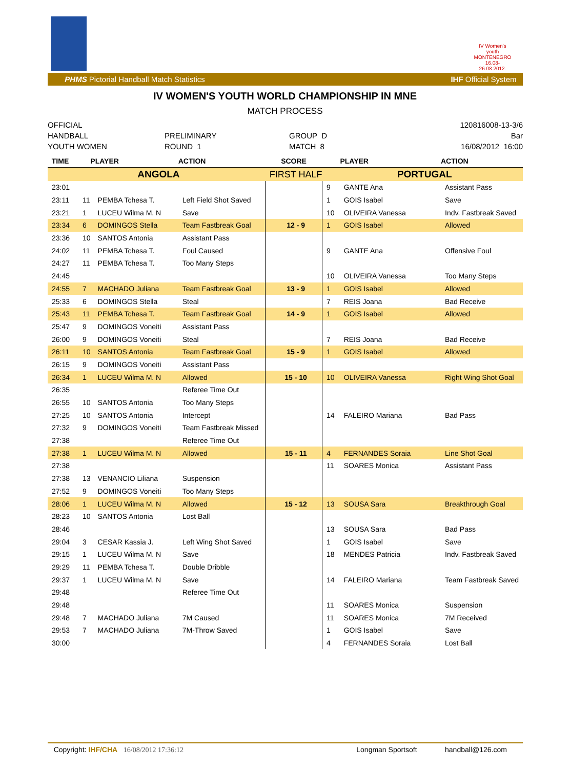IV Women's youth
MONTENEGRO
16.08-26.08.2012.
PHMS Pictorial Handball Match Statistics IHF Official System
IV WOMEN'S YOUTH WORLD CHAMPIONSHIP IN MNE
MATCH PROCESS
OFFICIAL 120816008-13-3/6
HANDBALL PRELIMINARY GROUP D Bar
YOUTH WOMEN ROUND 1 MATCH 8 16/08/2012 16:00
| TIME | PLAYER | | ACTION | SCORE | PLAYER | | ACTION |
| --- | --- | --- | --- | --- | --- | --- | --- |
| ANGOLA | | | | FIRST HALF | PORTUGAL | | |
| 23:01 | | | | | 9 | GANTE Ana | Assistant Pass |
| 23:11 | 11 | PEMBA Tchesa T. | Left Field Shot Saved | | 1 | GOIS Isabel | Save |
| 23:21 | 1 | LUCEU Wilma M. N | Save | | 10 | OLIVEIRA Vanessa | Indv. Fastbreak Saved |
| 23:34 | 6 | DOMINGOS Stella | Team Fastbreak Goal | 12 - 9 | 1 | GOIS Isabel | Allowed |
| 23:36 | 10 | SANTOS Antonia | Assistant Pass | | | | |
| 24:02 | 11 | PEMBA Tchesa T. | Foul Caused | | 9 | GANTE Ana | Offensive Foul |
| 24:27 | 11 | PEMBA Tchesa T. | Too Many Steps | | | | |
| 24:45 | | | | | 10 | OLIVEIRA Vanessa | Too Many Steps |
| 24:55 | 7 | MACHADO Juliana | Team Fastbreak Goal | 13 - 9 | 1 | GOIS Isabel | Allowed |
| 25:33 | 6 | DOMINGOS Stella | Steal | | 7 | REIS Joana | Bad Receive |
| 25:43 | 11 | PEMBA Tchesa T. | Team Fastbreak Goal | 14 - 9 | 1 | GOIS Isabel | Allowed |
| 25:47 | 9 | DOMINGOS Voneiti | Assistant Pass | | | | |
| 26:00 | 9 | DOMINGOS Voneiti | Steal | | 7 | REIS Joana | Bad Receive |
| 26:11 | 10 | SANTOS Antonia | Team Fastbreak Goal | 15 - 9 | 1 | GOIS Isabel | Allowed |
| 26:15 | 9 | DOMINGOS Voneiti | Assistant Pass | | | | |
| 26:34 | 1 | LUCEU Wilma M. N | Allowed | 15 - 10 | 10 | OLIVEIRA Vanessa | Right Wing Shot Goal |
| 26:35 | | | Referee Time Out | | | | |
| 26:55 | 10 | SANTOS Antonia | Too Many Steps | | | | |
| 27:25 | 10 | SANTOS Antonia | Intercept | | 14 | FALEIRO Mariana | Bad Pass |
| 27:32 | 9 | DOMINGOS Voneiti | Team Fastbreak Missed | | | | |
| 27:38 | | | Referee Time Out | | | | |
| 27:38 | 1 | LUCEU Wilma M. N | Allowed | 15 - 11 | 4 | FERNANDES Soraia | Line Shot Goal |
| 27:38 | | | | | 11 | SOARES Monica | Assistant Pass |
| 27:38 | 13 | VENANCIO Liliana | Suspension | | | | |
| 27:52 | 9 | DOMINGOS Voneiti | Too Many Steps | | | | |
| 28:06 | 1 | LUCEU Wilma M. N | Allowed | 15 - 12 | 13 | SOUSA Sara | Breakthrough Goal |
| 28:23 | 10 | SANTOS Antonia | Lost Ball | | | | |
| 28:46 | | | | | 13 | SOUSA Sara | Bad Pass |
| 29:04 | 3 | CESAR Kassia J. | Left Wing Shot Saved | | 1 | GOIS Isabel | Save |
| 29:15 | 1 | LUCEU Wilma M. N | Save | | 18 | MENDES Patricia | Indv. Fastbreak Saved |
| 29:29 | 11 | PEMBA Tchesa T. | Double Dribble | | | | |
| 29:37 | 1 | LUCEU Wilma M. N | Save | | 14 | FALEIRO Mariana | Team Fastbreak Saved |
| 29:48 | | | Referee Time Out | | | | |
| 29:48 | | | | | 11 | SOARES Monica | Suspension |
| 29:48 | 7 | MACHADO Juliana | 7M Caused | | 11 | SOARES Monica | 7M Received |
| 29:53 | 7 | MACHADO Juliana | 7M-Throw Saved | | 1 | GOIS Isabel | Save |
| 30:00 | | | | | 4 | FERNANDES Soraia | Lost Ball |
Copyright: IHF/CHA 16/08/2012 17:36:12 Longman Sportsoft handball@126.com